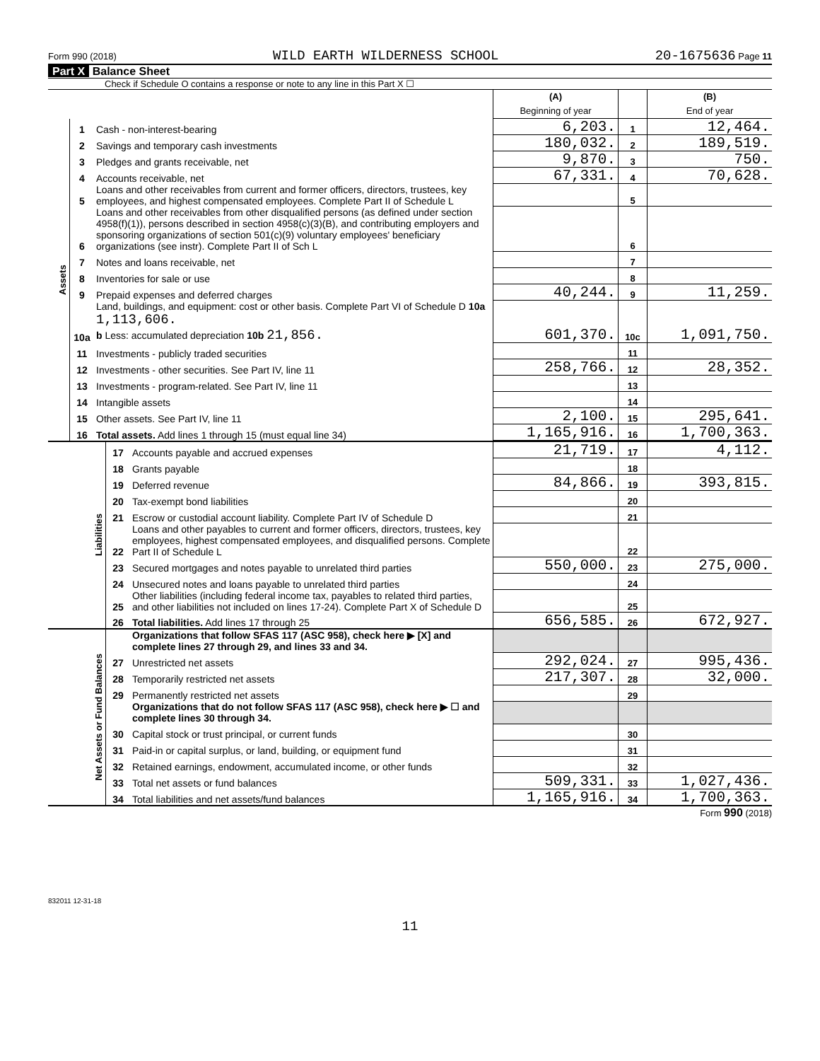Form 990 (2018) WILD EARTH WILDERNESS SCHOOL 20-1675636 Page 11
Part X Balance Sheet
Check if Schedule O contains a response or note to any line in this Part X ☐
| | | | (A) Beginning of year | | (B) End of year |
| Assets | 1 | Cash - non-interest-bearing | 6,203. | 1 | 12,464. |
| | 2 | Savings and temporary cash investments | 180,032. | 2 | 189,519. |
| | 3 | Pledges and grants receivable, net | 9,870. | 3 | 750. |
| | 4 | Accounts receivable, net | 67,331. | 4 | 70,628. |
| | 5 | Loans and other receivables from current and former officers, directors, trustees, key employees, and highest compensated employees. Complete Part II of Schedule L | | 5 | |
| | 6 | Loans and other receivables from other disqualified persons (as defined under section 4958(f)(1)), persons described in section 4958(c)(3)(B), and contributing employers and sponsoring organizations of section 501(c)(9) voluntary employees' beneficiary organizations (see instr). Complete Part II of Sch L | | 6 | |
| | 7 | Notes and loans receivable, net | | 7 | |
| | 8 | Inventories for sale or use | | 8 | |
| | 9 | Prepaid expenses and deferred charges | 40,244. | 9 | 11,259. |
| | 10a | Land, buildings, and equipment: cost or other basis. Complete Part VI of Schedule D 10a 1,113,606. b Less: accumulated depreciation 10b 21,856. | 601,370. | 10c | 1,091,750. |
| | 11 | Investments - publicly traded securities | | 11 | |
| | 12 | Investments - other securities. See Part IV, line 11 | 258,766. | 12 | 28,352. |
| | 13 | Investments - program-related. See Part IV, line 11 | | 13 | |
| | 14 | Intangible assets | | 14 | |
| | 15 | Other assets. See Part IV, line 11 | 2,100. | 15 | 295,641. |
| | 16 | Total assets. Add lines 1 through 15 (must equal line 34) | 1,165,916. | 16 | 1,700,363. |
| Liabilities | 17 | Accounts payable and accrued expenses | 21,719. | 17 | 4,112. |
| | 18 | Grants payable | | 18 | |
| | 19 | Deferred revenue | 84,866. | 19 | 393,815. |
| | 20 | Tax-exempt bond liabilities | | 20 | |
| | 21 | Escrow or custodial account liability. Complete Part IV of Schedule D | | 21 | |
| | 22 | Loans and other payables to current and former officers, directors, trustees, key employees, highest compensated employees, and disqualified persons. Complete Part II of Schedule L | | 22 | |
| | 23 | Secured mortgages and notes payable to unrelated third parties | 550,000. | 23 | 275,000. |
| | 24 | Unsecured notes and loans payable to unrelated third parties | | 24 | |
| | 25 | Other liabilities (including federal income tax, payables to related third parties, and other liabilities not included on lines 17-24). Complete Part X of Schedule D | | 25 | |
| | 26 | Total liabilities. Add lines 17 through 25 | 656,585. | 26 | 672,927. |
| Net Assets or Fund Balances | | Organizations that follow SFAS 117 (ASC 958), check here ▶ [X] and complete lines 27 through 29, and lines 33 and 34. | | | |
| | 27 | Unrestricted net assets | 292,024. | 27 | 995,436. |
| | 28 | Temporarily restricted net assets | 217,307. | 28 | 32,000. |
| | 29 | Permanently restricted net assets | | 29 | |
| | | Organizations that do not follow SFAS 117 (ASC 958), check here ▶ ☐ and complete lines 30 through 34. | | | |
| | 30 | Capital stock or trust principal, or current funds | | 30 | |
| | 31 | Paid-in or capital surplus, or land, building, or equipment fund | | 31 | |
| | 32 | Retained earnings, endowment, accumulated income, or other funds | | 32 | |
| | 33 | Total net assets or fund balances | 509,331. | 33 | 1,027,436. |
| | 34 | Total liabilities and net assets/fund balances | 1,165,916. | 34 | 1,700,363. |
Form 990 (2018)
832011 12-31-18
11